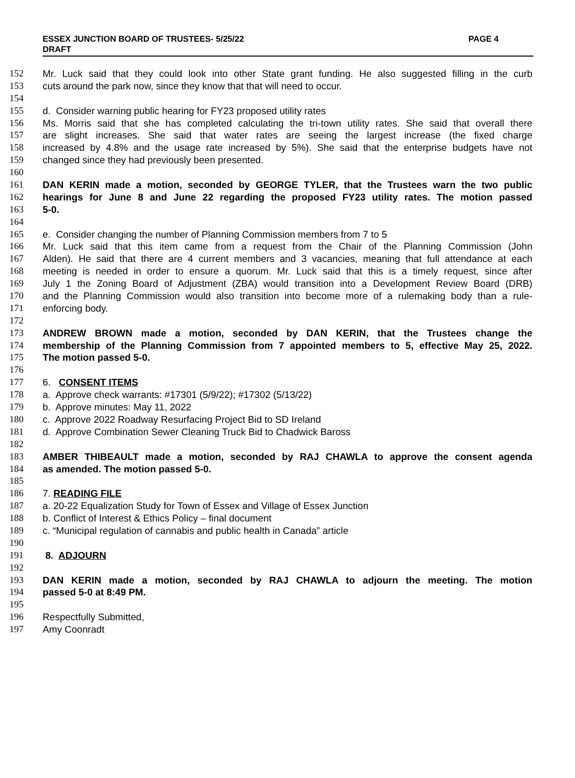PAGE 4 ESSEX JUNCTION BOARD OF TRUSTEES- 5/25/22
DRAFT
152 Mr. Luck said that they could look into other State grant funding. He also suggested filling in the curb
153 cuts around the park now, since they know that that will need to occur.
154
155 d. Consider warning public hearing for FY23 proposed utility rates
156 Ms. Morris said that she has completed calculating the tri-town utility rates. She said that overall there
157 are slight increases. She said that water rates are seeing the largest increase (the fixed charge
158 increased by 4.8% and the usage rate increased by 5%). She said that the enterprise budgets have not
159 changed since they had previously been presented.
160
161 DAN KERIN made a motion, seconded by GEORGE TYLER, that the Trustees warn the two public
162 hearings for June 8 and June 22 regarding the proposed FY23 utility rates. The motion passed
163 5-0.
164
165 e. Consider changing the number of Planning Commission members from 7 to 5
166 Mr. Luck said that this item came from a request from the Chair of the Planning Commission (John
167 Alden). He said that there are 4 current members and 3 vacancies, meaning that full attendance at each
168 meeting is needed in order to ensure a quorum. Mr. Luck said that this is a timely request, since after
169 July 1 the Zoning Board of Adjustment (ZBA) would transition into a Development Review Board (DRB)
170 and the Planning Commission would also transition into become more of a rulemaking body than a rule-
171 enforcing body.
172
173 ANDREW BROWN made a motion, seconded by DAN KERIN, that the Trustees change the
174 membership of the Planning Commission from 7 appointed members to 5, effective May 25, 2022.
175 The motion passed 5-0.
176
177 6. CONSENT ITEMS
178 a. Approve check warrants: #17301 (5/9/22); #17302 (5/13/22)
179 b. Approve minutes: May 11, 2022
180 c. Approve 2022 Roadway Resurfacing Project Bid to SD Ireland
181 d. Approve Combination Sewer Cleaning Truck Bid to Chadwick Baross
182
183 AMBER THIBEAULT made a motion, seconded by RAJ CHAWLA to approve the consent agenda
184 as amended. The motion passed 5-0.
185
186 7. READING FILE
187 a. 20-22 Equalization Study for Town of Essex and Village of Essex Junction
188 b. Conflict of Interest & Ethics Policy – final document
189 c. “Municipal regulation of cannabis and public health in Canada” article
190
191 8. ADJOURN
192
193 DAN KERIN made a motion, seconded by RAJ CHAWLA to adjourn the meeting. The motion
194 passed 5-0 at 8:49 PM.
195
196 Respectfully Submitted,
197 Amy Coonradt